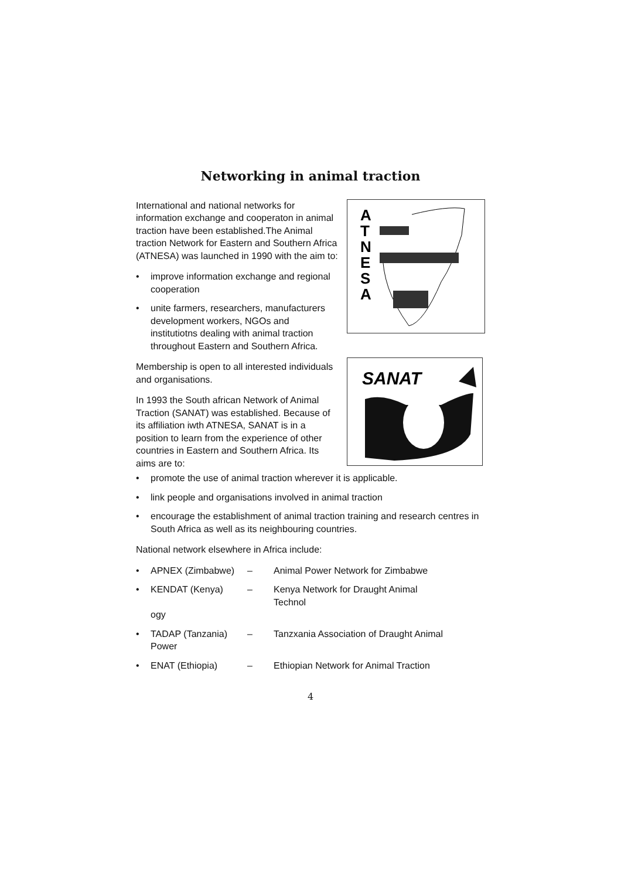Networking in animal traction
International and national networks for information exchange and cooperaton in animal traction have been established.The Animal traction Network for Eastern and Southern Africa (ATNESA) was launched in 1990 with the aim to:
• improve information exchange and regional cooperation
• unite farmers, researchers, manufac­turers development workers, NGOs and institutiotns dealing with animal traction throughout Eastern and South­ern Africa.
Membership is open to all interested individuals and organisations.
In 1993 the South african Network of Animal Traction (SANAT) was established. Because of its affiliation iwth ATNESA, SANAT is in a position to learn from the experience of other countries in Eastern and Southern Africa. Its aims are to:
A
T
N
E
S
A
SANAT
• promote the use of animal traction wherever it is applicable.
• link people and organisations involved in animal traction
• encourage the establishment of animal traction training and research centres in South Africa as well as its neighbouring countries.
National network elsewhere in Africa include:
• APNEX (Zimbabwe) – Animal Power Network for Zimbabwe
• KENDAT (Kenya) – Kenya Network for Draught Animal Technol­
ogy
• TADAP (Tanzania) – Tanzxania Association of Draught Animal
Power
• ENAT (Ethiopia) – Ethiopian Network for Animal Traction
4